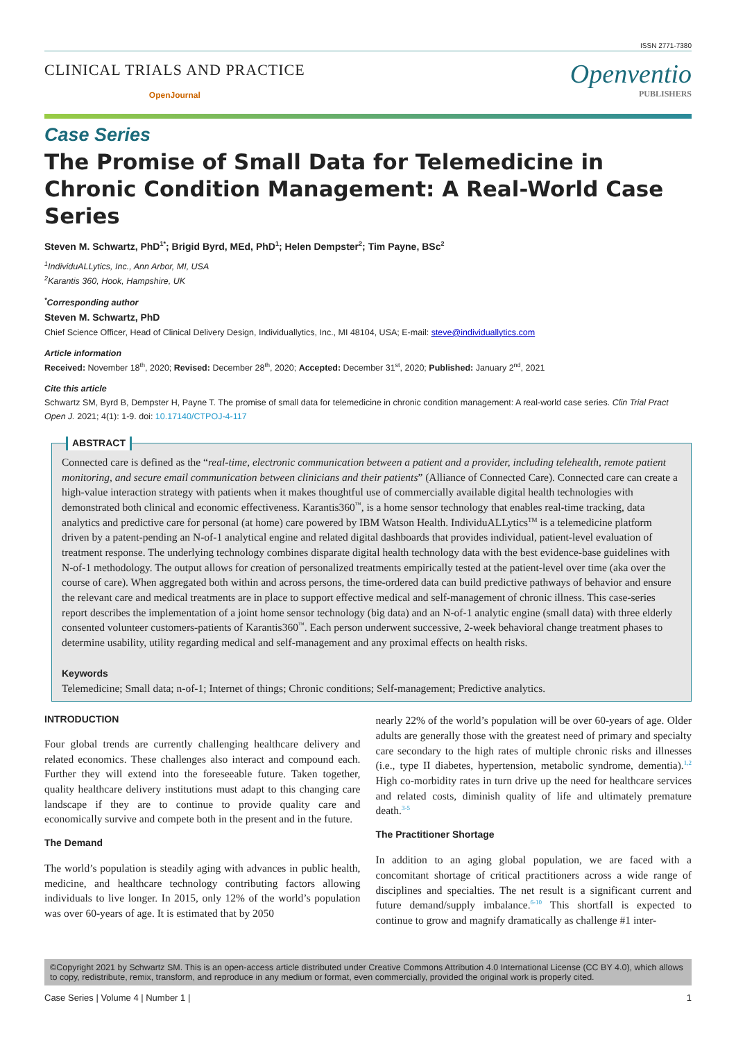ISSN 2771-7380
CLINICAL TRIALS AND PRACTICE
OpenJournal
Openventio
PUBLISHERS
Case Series
The Promise of Small Data for Telemedicine in Chronic Condition Management: A Real-World Case Series
Steven M. Schwartz, PhD<sup>1*</sup>; Brigid Byrd, MEd, PhD<sup>1</sup>; Helen Dempster<sup>2</sup>; Tim Payne, BSc<sup>2</sup>
<sup>1</sup> IndividuALLytics, Inc., Ann Arbor, MI, USA
<sup>2</sup> Karantis 360, Hook, Hampshire, UK
<sup>*</sup> Corresponding author
Steven M. Schwartz, PhD
Chief Science Officer, Head of Clinical Delivery Design, Individuallytics, Inc., MI 48104, USA; E-mail: steve@individuallytics.com
Article information
Received: November 18<sup>th</sup>, 2020; Revised: December 28<sup>th</sup>, 2020; Accepted: December 31<sup>st</sup>, 2020; Published: January 2<sup>nd</sup>, 2021
Cite this article
Schwartz SM, Byrd B, Dempster H, Payne T. The promise of small data for telemedicine in chronic condition management: A real-world case series. Clin Trial Pract Open J. 2021; 4(1): 1-9. doi: 10.17140/CTPOJ-4-117
ABSTRACT
Connected care is defined as the “real-time, electronic communication between a patient and a provider, including telehealth, remote patient monitoring, and secure email communication between clinicians and their patients” (Alliance of Connected Care). Connected care can create a high-value interaction strategy with patients when it makes thoughtful use of commercially available digital health technologies with demonstrated both clinical and economic effectiveness. Karantis360<sup>™</sup>, is a home sensor technology that enables real-time tracking, data analytics and predictive care for personal (at home) care powered by IBM Watson Health. IndividuALLytics<sup>TM</sup> is a telemedicine platform driven by a patent-pending an N-of-1 analytical engine and related digital dashboards that provides individual, patient-level evaluation of treatment response. The underlying technology combines disparate digital health technology data with the best evidence-base guidelines with N-of-1 methodology. The output allows for creation of personalized treatments empirically tested at the patient-level over time (aka over the course of care). When aggregated both within and across persons, the time-ordered data can build predictive pathways of behavior and ensure the relevant care and medical treatments are in place to support effective medical and self-management of chronic illness. This case-series report describes the implementation of a joint home sensor technology (big data) and an N-of-1 analytic engine (small data) with three elderly consented volunteer customers-patients of Karantis360<sup>™</sup>. Each person underwent successive, 2-week behavioral change treatment phases to determine usability, utility regarding medical and self-management and any proximal effects on health risks.
Keywords
Telemedicine; Small data; n-of-1; Internet of things; Chronic conditions; Self-management; Predictive analytics.
INTRODUCTION
Four global trends are currently challenging healthcare delivery and related economics. These challenges also interact and compound each. Further they will extend into the foreseeable future. Taken together, quality healthcare delivery institutions must adapt to this changing care landscape if they are to continue to provide quality care and economically survive and compete both in the present and in the future.
The Demand
The world’s population is steadily aging with advances in public health, medicine, and healthcare technology contributing factors allowing individuals to live longer. In 2015, only 12% of the world’s population was over 60-years of age. It is estimated that by 2050
nearly 22% of the world’s population will be over 60-years of age. Older adults are generally those with the greatest need of primary and specialty care secondary to the high rates of multiple chronic risks and illnesses (i.e., type II diabetes, hypertension, metabolic syndrome, dementia).<sup>1,2</sup> High co-morbidity rates in turn drive up the need for healthcare services and related costs, diminish quality of life and ultimately premature death.<sup>3-5</sup>
The Practitioner Shortage
In addition to an aging global population, we are faced with a concomitant shortage of critical practitioners across a wide range of disciplines and specialties. The net result is a significant current and future demand/supply imbalance.<sup>6-10</sup> This shortfall is expected to continue to grow and magnify dramatically as challenge #1 inter-
©Copyright 2021 by Schwartz SM. This is an open-access article distributed under Creative Commons Attribution 4.0 International License (CC BY 4.0), which allows to copy, redistribute, remix, transform, and reproduce in any medium or format, even commercially, provided the original work is properly cited.
Case Series | Volume 4 | Number 1 | 1